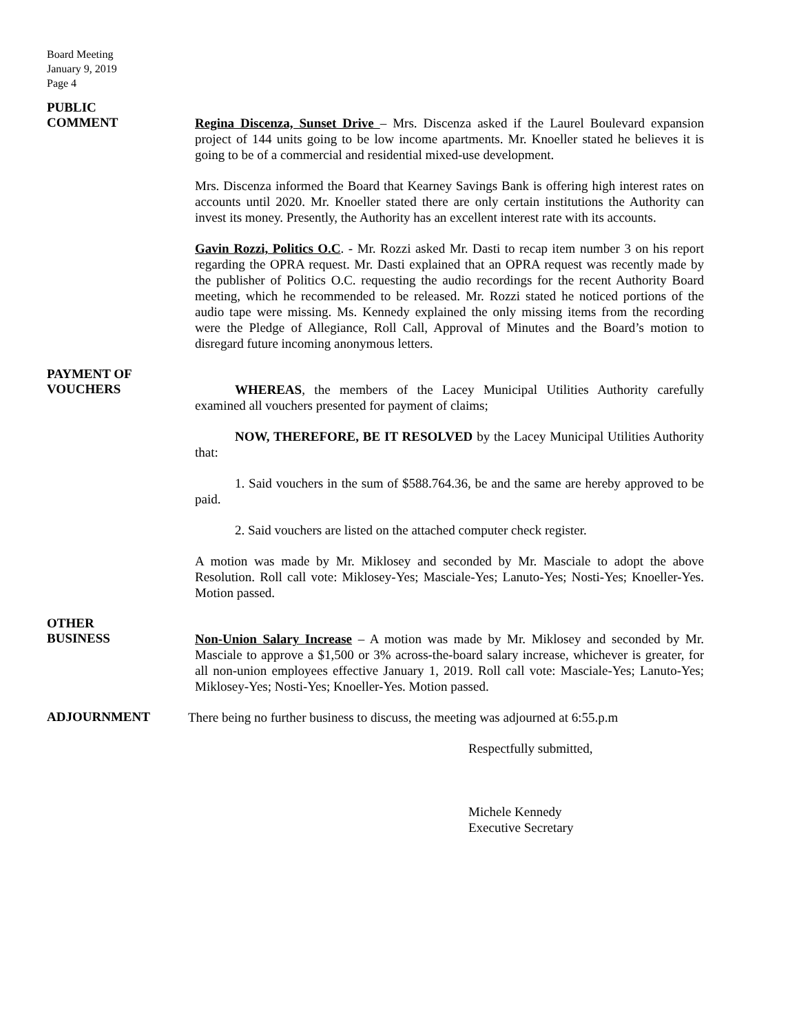Board Meeting
January 9, 2019
Page 4
PUBLIC
COMMENT
Regina Discenza, Sunset Drive – Mrs. Discenza asked if the Laurel Boulevard expansion project of 144 units going to be low income apartments. Mr. Knoeller stated he believes it is going to be of a commercial and residential mixed-use development.
Mrs. Discenza informed the Board that Kearney Savings Bank is offering high interest rates on accounts until 2020. Mr. Knoeller stated there are only certain institutions the Authority can invest its money. Presently, the Authority has an excellent interest rate with its accounts.
Gavin Rozzi, Politics O.C. - Mr. Rozzi asked Mr. Dasti to recap item number 3 on his report regarding the OPRA request. Mr. Dasti explained that an OPRA request was recently made by the publisher of Politics O.C. requesting the audio recordings for the recent Authority Board meeting, which he recommended to be released. Mr. Rozzi stated he noticed portions of the audio tape were missing. Ms. Kennedy explained the only missing items from the recording were the Pledge of Allegiance, Roll Call, Approval of Minutes and the Board’s motion to disregard future incoming anonymous letters.
PAYMENT OF
VOUCHERS
WHEREAS, the members of the Lacey Municipal Utilities Authority carefully examined all vouchers presented for payment of claims;
NOW, THEREFORE, BE IT RESOLVED by the Lacey Municipal Utilities Authority that:
1. Said vouchers in the sum of $588.764.36, be and the same are hereby approved to be paid.
2. Said vouchers are listed on the attached computer check register.
A motion was made by Mr. Miklosey and seconded by Mr. Masciale to adopt the above Resolution. Roll call vote: Miklosey-Yes; Masciale-Yes; Lanuto-Yes; Nosti-Yes; Knoeller-Yes. Motion passed.
OTHER
BUSINESS
Non-Union Salary Increase – A motion was made by Mr. Miklosey and seconded by Mr. Masciale to approve a $1,500 or 3% across-the-board salary increase, whichever is greater, for all non-union employees effective January 1, 2019. Roll call vote: Masciale-Yes; Lanuto-Yes; Miklosey-Yes; Nosti-Yes; Knoeller-Yes. Motion passed.
ADJOURNMENT
There being no further business to discuss, the meeting was adjourned at 6:55.p.m
Respectfully submitted,
Michele Kennedy
Executive Secretary